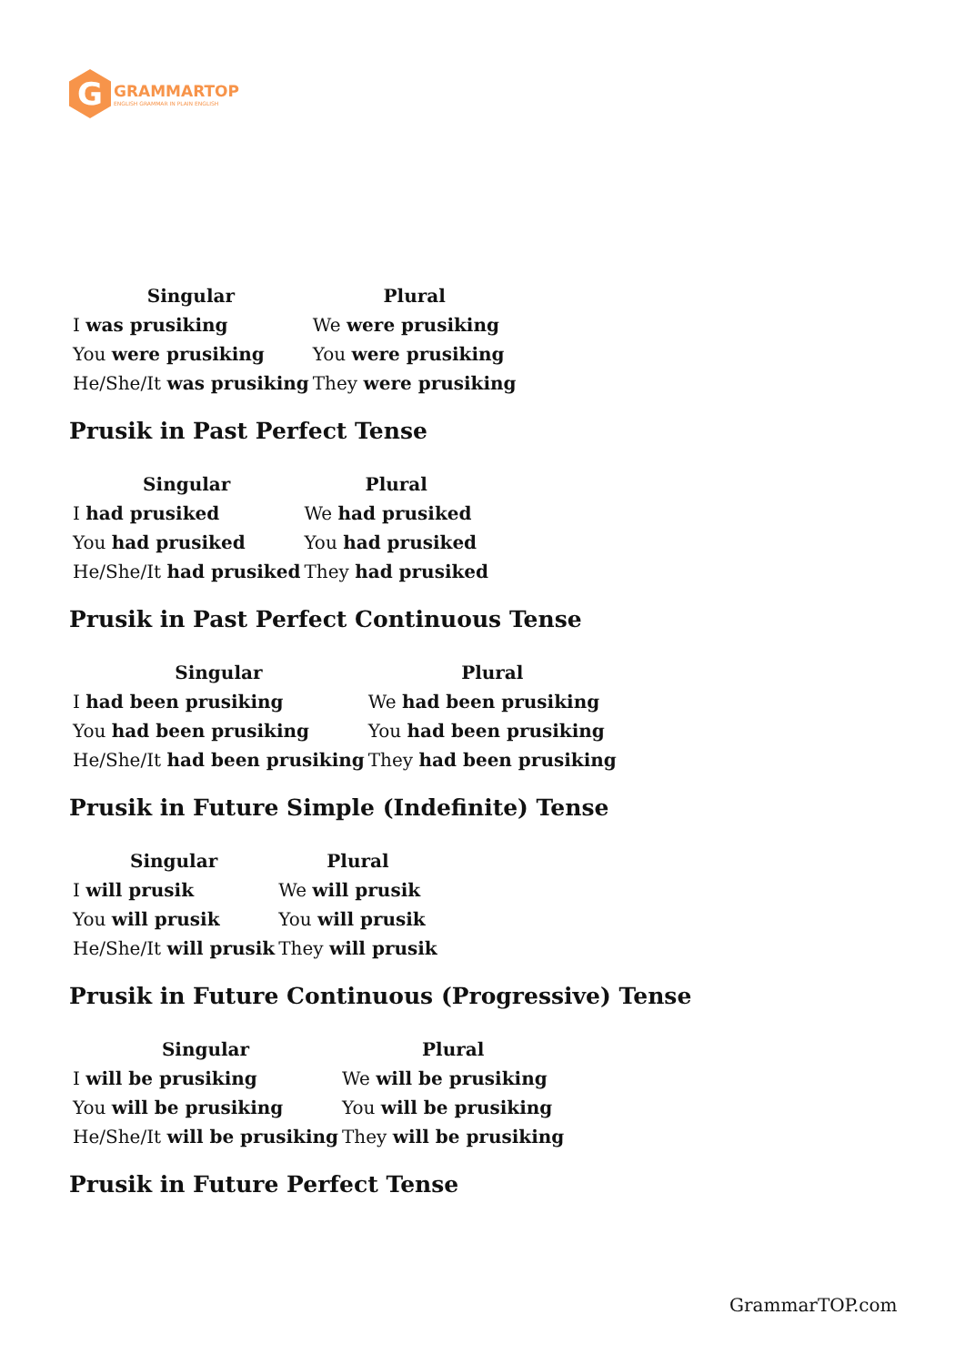G
GRAMMARTOP
ENGLISH GRAMMAR IN PLAIN ENGLISH
| Singular | Plural |
| --- | --- |
| I was prusiking | We were prusiking |
| You were prusiking | You were prusiking |
| He/She/It was prusiking | They were prusiking |
Prusik in Past Perfect Tense
| Singular | Plural |
| --- | --- |
| I had prusiked | We had prusiked |
| You had prusiked | You had prusiked |
| He/She/It had prusiked | They had prusiked |
Prusik in Past Perfect Continuous Tense
| Singular | Plural |
| --- | --- |
| I had been prusiking | We had been prusiking |
| You had been prusiking | You had been prusiking |
| He/She/It had been prusiking | They had been prusiking |
Prusik in Future Simple (Indefinite) Tense
| Singular | Plural |
| --- | --- |
| I will prusik | We will prusik |
| You will prusik | You will prusik |
| He/She/It will prusik | They will prusik |
Prusik in Future Continuous (Progressive) Tense
| Singular | Plural |
| --- | --- |
| I will be prusiking | We will be prusiking |
| You will be prusiking | You will be prusiking |
| He/She/It will be prusiking | They will be prusiking |
Prusik in Future Perfect Tense
GrammarTOP.com